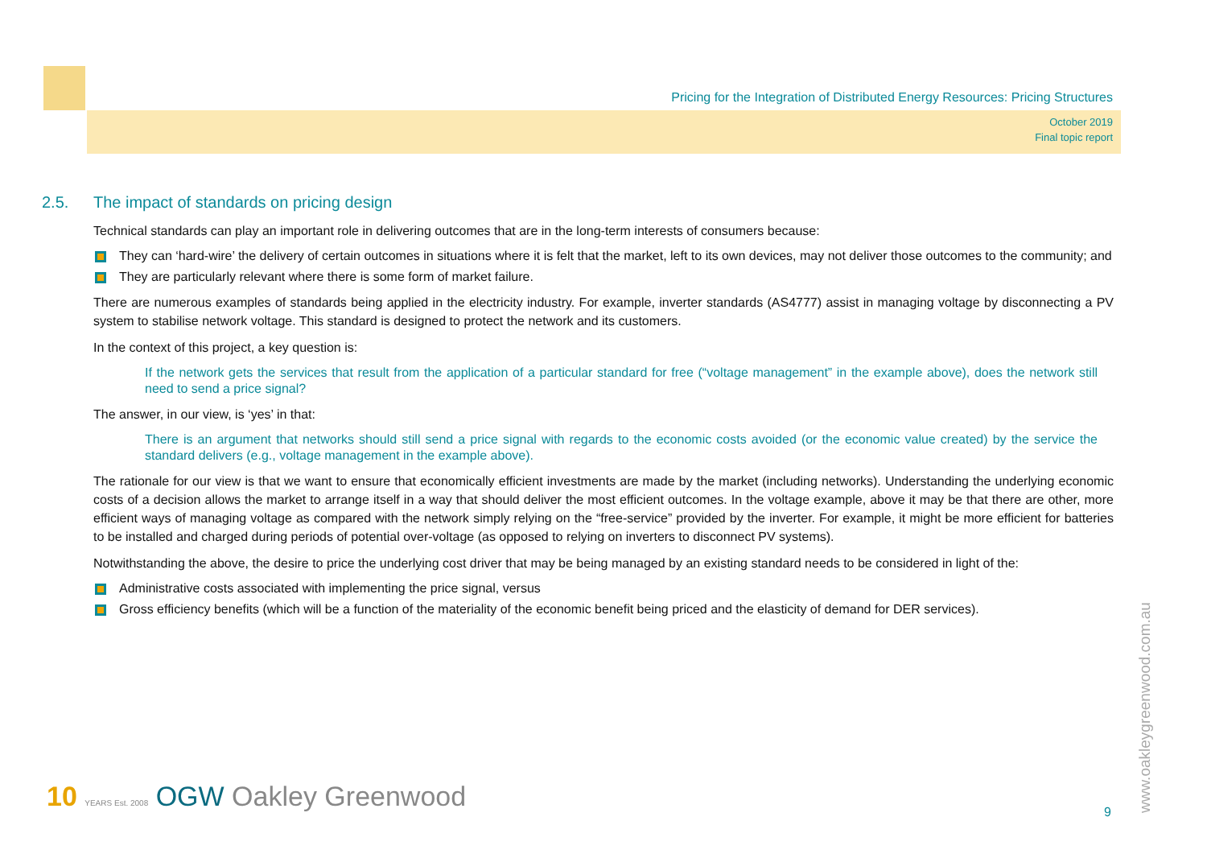Pricing for the Integration of Distributed Energy Resources: Pricing Structures
October 2019
Final topic report
2.5. The impact of standards on pricing design
Technical standards can play an important role in delivering outcomes that are in the long-term interests of consumers because:
They can ‘hard-wire’ the delivery of certain outcomes in situations where it is felt that the market, left to its own devices, may not deliver those outcomes to the community; and
They are particularly relevant where there is some form of market failure.
There are numerous examples of standards being applied in the electricity industry. For example, inverter standards (AS4777) assist in managing voltage by disconnecting a PV system to stabilise network voltage. This standard is designed to protect the network and its customers.
In the context of this project, a key question is:
If the network gets the services that result from the application of a particular standard for free (“voltage management” in the example above), does the network still need to send a price signal?
The answer, in our view, is ‘yes’ in that:
There is an argument that networks should still send a price signal with regards to the economic costs avoided (or the economic value created) by the service the standard delivers (e.g., voltage management in the example above).
The rationale for our view is that we want to ensure that economically efficient investments are made by the market (including networks). Understanding the underlying economic costs of a decision allows the market to arrange itself in a way that should deliver the most efficient outcomes. In the voltage example, above it may be that there are other, more efficient ways of managing voltage as compared with the network simply relying on the “free-service” provided by the inverter. For example, it might be more efficient for batteries to be installed and charged during periods of potential over-voltage (as opposed to relying on inverters to disconnect PV systems).
Notwithstanding the above, the desire to price the underlying cost driver that may be being managed by an existing standard needs to be considered in light of the:
Administrative costs associated with implementing the price signal, versus
Gross efficiency benefits (which will be a function of the materiality of the economic benefit being priced and the elasticity of demand for DER services).
10 YEARS Est. 2008 OGW Oakley Greenwood
9
www.oakleygreenwood.com.au